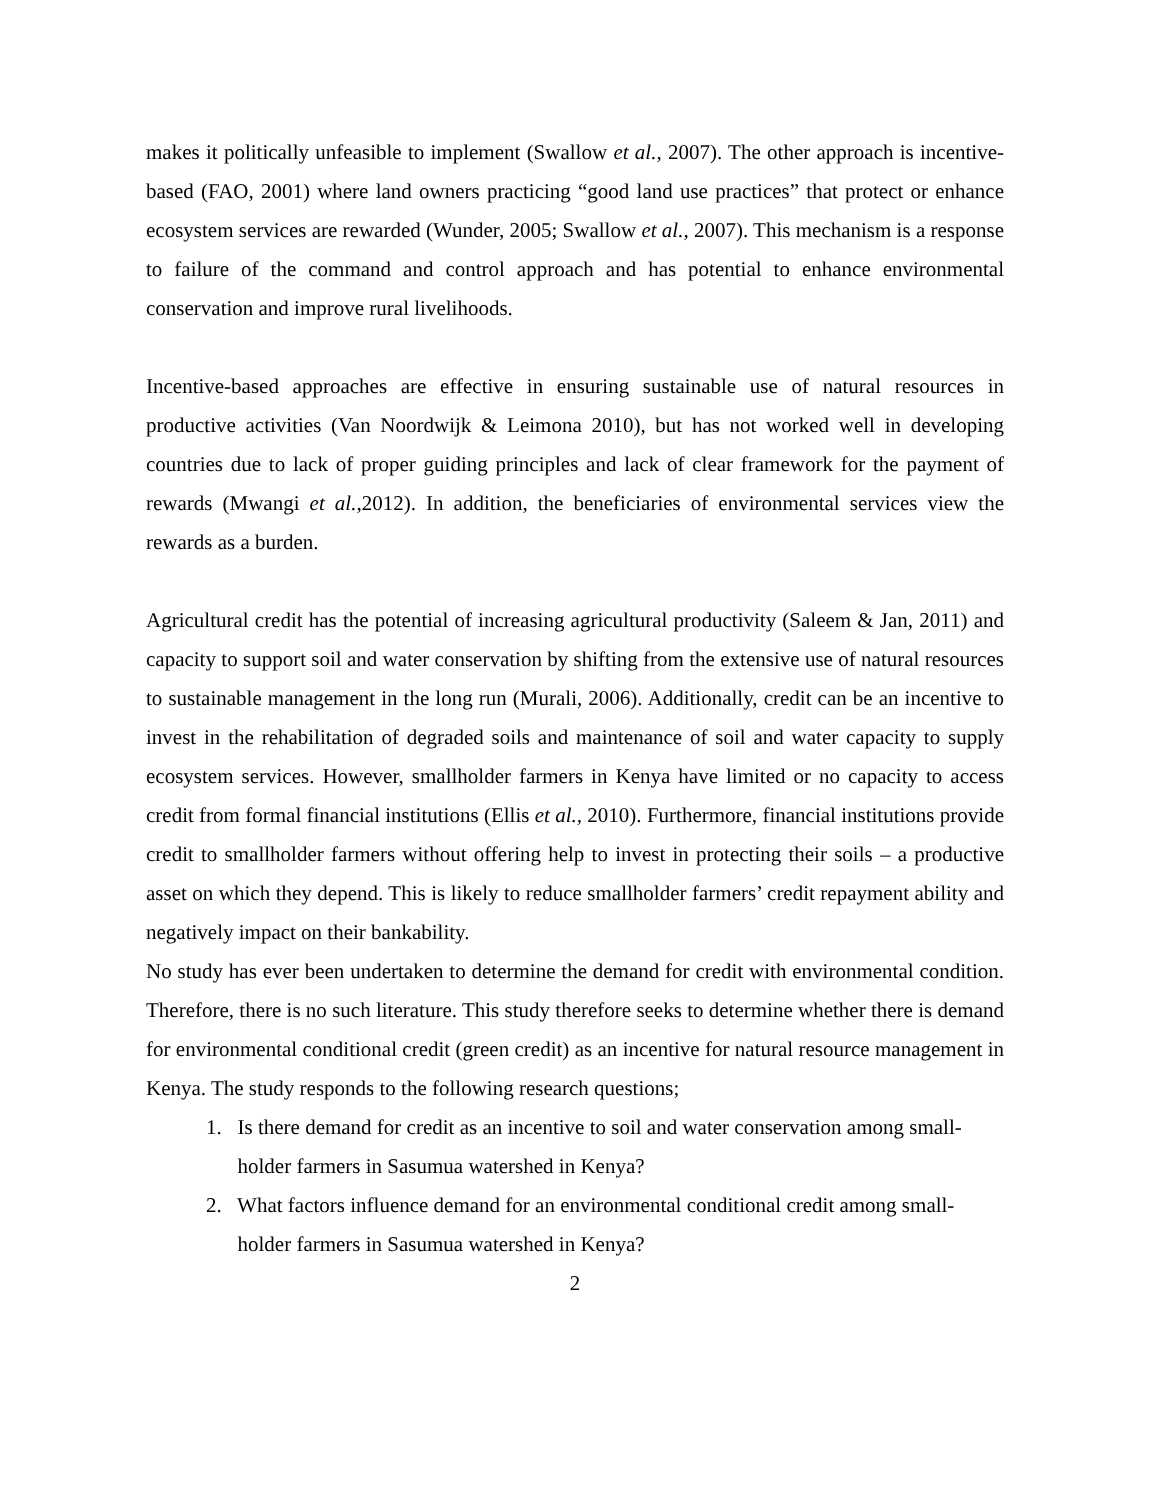makes it politically unfeasible to implement (Swallow et al., 2007). The other approach is incentive-based (FAO, 2001) where land owners practicing “good land use practices” that protect or enhance ecosystem services are rewarded (Wunder, 2005; Swallow et al., 2007). This mechanism is a response to failure of the command and control approach and has potential to enhance environmental conservation and improve rural livelihoods.
Incentive-based approaches are effective in ensuring sustainable use of natural resources in productive activities (Van Noordwijk & Leimona 2010), but has not worked well in developing countries due to lack of proper guiding principles and lack of clear framework for the payment of rewards (Mwangi et al., 2012). In addition, the beneficiaries of environmental services view the rewards as a burden.
Agricultural credit has the potential of increasing agricultural productivity (Saleem & Jan, 2011) and capacity to support soil and water conservation by shifting from the extensive use of natural resources to sustainable management in the long run (Murali, 2006). Additionally, credit can be an incentive to invest in the rehabilitation of degraded soils and maintenance of soil and water capacity to supply ecosystem services. However, smallholder farmers in Kenya have limited or no capacity to access credit from formal financial institutions (Ellis et al., 2010). Furthermore, financial institutions provide credit to smallholder farmers without offering help to invest in protecting their soils – a productive asset on which they depend. This is likely to reduce smallholder farmers’ credit repayment ability and negatively impact on their bankability.
No study has ever been undertaken to determine the demand for credit with environmental condition. Therefore, there is no such literature. This study therefore seeks to determine whether there is demand for environmental conditional credit (green credit) as an incentive for natural resource management in Kenya. The study responds to the following research questions;
1. Is there demand for credit as an incentive to soil and water conservation among small-
holder farmers in Sasumua watershed in Kenya?
2. What factors influence demand for an environmental conditional credit among small-
holder farmers in Sasumua watershed in Kenya?
2